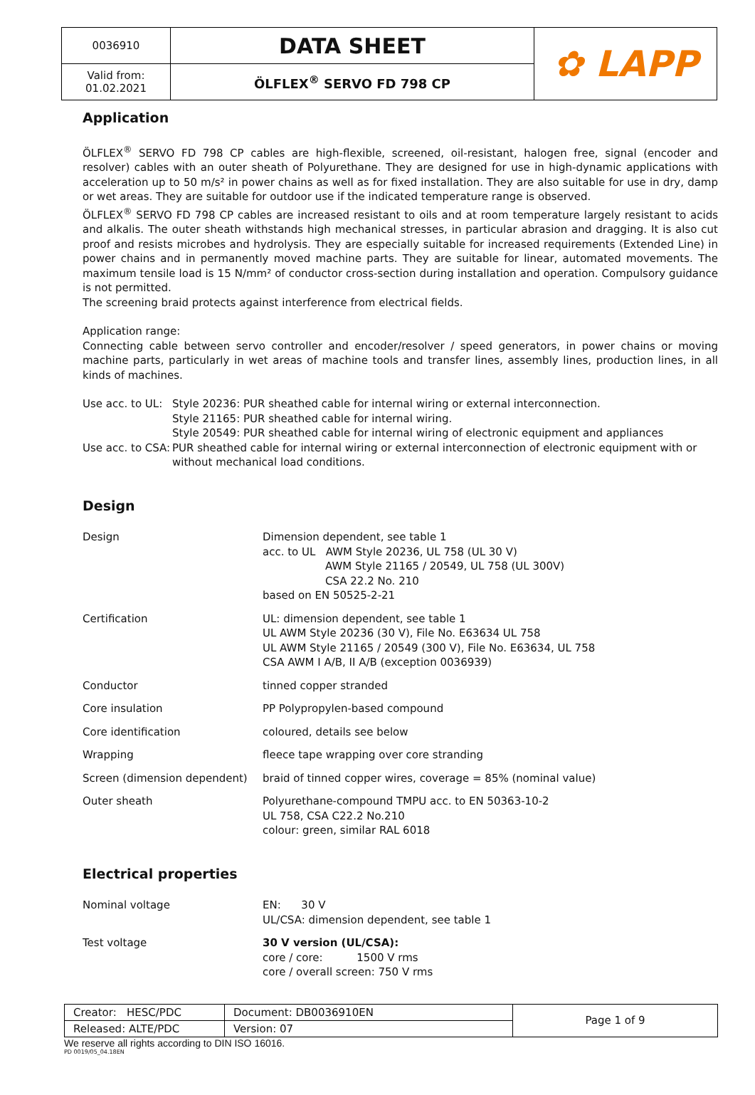| 0036910 | DATA SHEET | ✿ LAPP |
| Valid from: 01.02.2021 | ÖLFLEX<sup>®</sup> SERVO FD 798 CP | |
Application
ÖLFLEX<sup>®</sup> SERVO FD 798 CP cables are high-flexible, screened, oil-resistant, halogen free, signal (encoder and resolver) cables with an outer sheath of Polyurethane. They are designed for use in high-dynamic applications with acceleration up to 50 m/s² in power chains as well as for fixed installation. They are also suitable for use in dry, damp or wet areas. They are suitable for outdoor use if the indicated temperature range is observed.
ÖLFLEX<sup>®</sup> SERVO FD 798 CP cables are increased resistant to oils and at room temperature largely resistant to acids and alkalis. The outer sheath withstands high mechanical stresses, in particular abrasion and dragging. It is also cut proof and resists microbes and hydrolysis. They are especially suitable for increased requirements (Extended Line) in power chains and in permanently moved machine parts. They are suitable for linear, automated movements. The maximum tensile load is 15 N/mm² of conductor cross-section during installation and operation. Compulsory guidance is not permitted.
The screening braid protects against interference from electrical fields.
Application range:
Connecting cable between servo controller and encoder/resolver / speed generators, in power chains or moving machine parts, particularly in wet areas of machine tools and transfer lines, assembly lines, production lines, in all kinds of machines.
| Use acc. to UL: | Style 20236: PUR sheathed cable for internal wiring or external interconnection. Style 21165: PUR sheathed cable for internal wiring. Style 20549: PUR sheathed cable for internal wiring of electronic equipment and appliances |
| Use acc. to CSA: | PUR sheathed cable for internal wiring or external interconnection of electronic equipment with or without mechanical load conditions. |
Design
| Design | Dimension dependent, see table 1 acc. to UL AWM Style 20236, UL 758 (UL 30 V) AWM Style 21165 / 20549, UL 758 (UL 300V) CSA 22.2 No. 210 based on EN 50525-2-21 |
| Certification | UL: dimension dependent, see table 1 UL AWM Style 20236 (30 V), File No. E63634 UL 758 UL AWM Style 21165 / 20549 (300 V), File No. E63634, UL 758 CSA AWM I A/B, II A/B (exception 0036939) |
| Conductor | tinned copper stranded |
| Core insulation | PP Polypropylen-based compound |
| Core identification | coloured, details see below |
| Wrapping | fleece tape wrapping over core stranding |
| Screen (dimension dependent) | braid of tinned copper wires, coverage = 85% (nominal value) |
| Outer sheath | Polyurethane-compound TMPU acc. to EN 50363-10-2 UL 758, CSA C22.2 No.210 colour: green, similar RAL 6018 |
Electrical properties
| Nominal voltage | EN: 30 V UL/CSA: dimension dependent, see table 1 |
| Test voltage | 30 V version (UL/CSA): core / core: 1500 V rms core / overall screen: 750 V rms |
| Creator: HESC/PDC | Document: DB0036910EN | Page 1 of 9 |
| Released: ALTE/PDC | Version: 07 | |
We reserve all rights according to DIN ISO 16016.
PD 0019/05_04.18EN